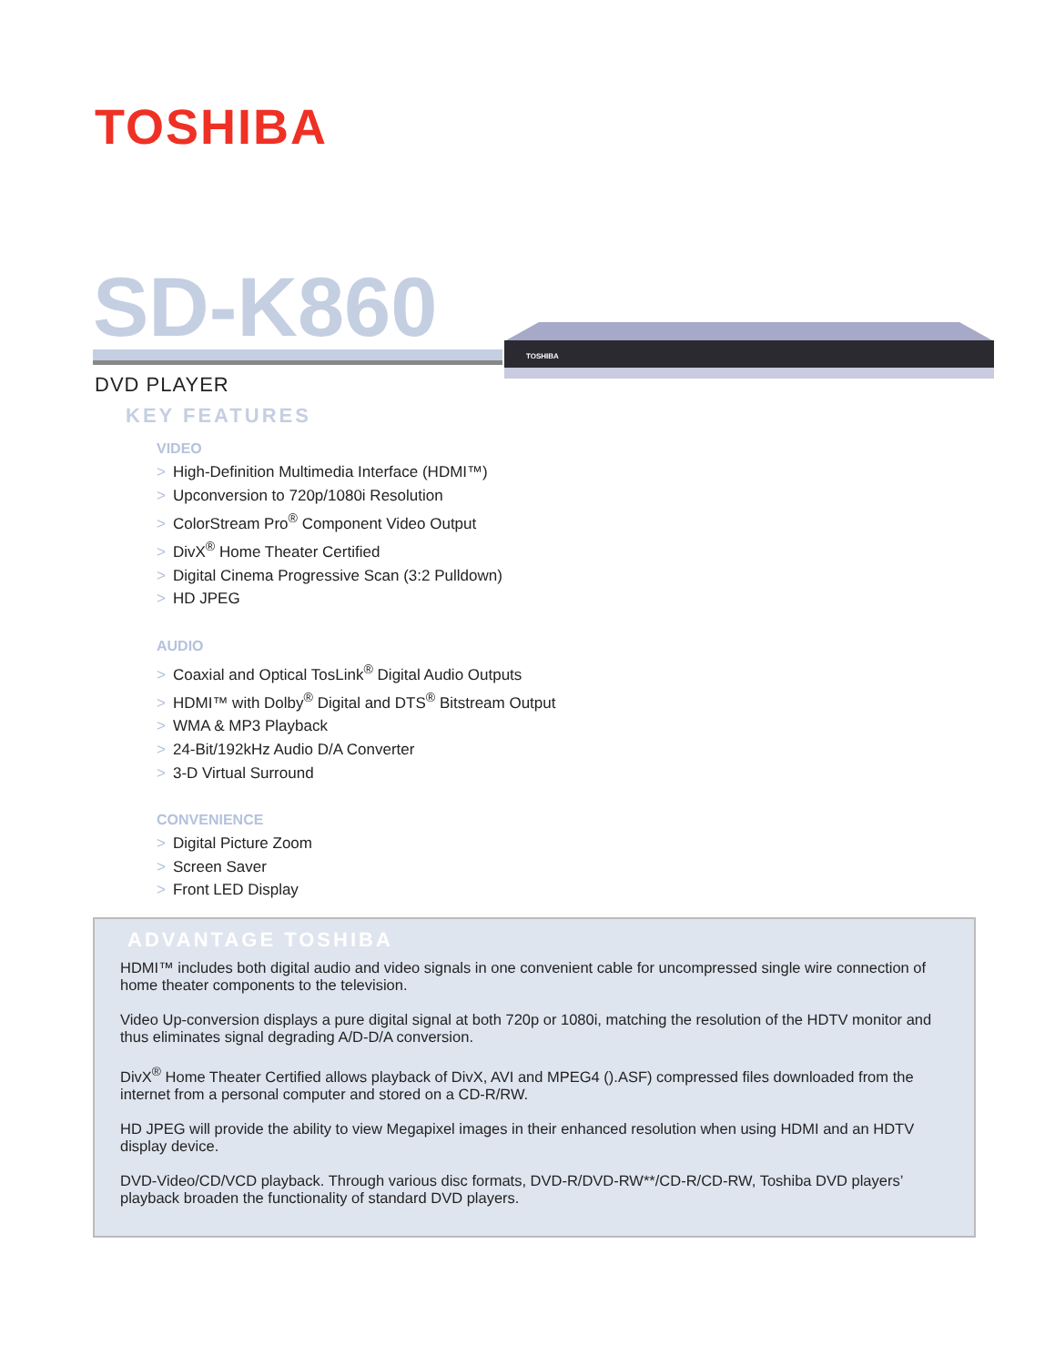TOSHIBA
SD-K860
TOSHIBA
DVD PLAYER
KEY FEATURES
VIDEO
> High-Definition Multimedia Interface (HDMI™)
> Upconversion to 720p/1080i Resolution
> ColorStream Pro<sup>®</sup> Component Video Output
> DivX<sup>®</sup> Home Theater Certified
> Digital Cinema Progressive Scan (3:2 Pulldown)
> HD JPEG
AUDIO
> Coaxial and Optical TosLink<sup>®</sup> Digital Audio Outputs
> HDMI™ with Dolby<sup>®</sup> Digital and DTS<sup>®</sup> Bitstream Output
> WMA & MP3 Playback
> 24-Bit/192kHz Audio D/A Converter
> 3-D Virtual Surround
CONVENIENCE
> Digital Picture Zoom
> Screen Saver
> Front LED Display
ADVANTAGE TOSHIBA
HDMI™ includes both digital audio and video signals in one convenient cable for uncompressed single wire connection of home theater components to the television.
Video Up-conversion displays a pure digital signal at both 720p or 1080i, matching the resolution of the HDTV monitor and thus eliminates signal degrading A/D-D/A conversion.
DivX<sup>®</sup> Home Theater Certified allows playback of DivX, AVI and MPEG4 ().ASF) compressed files downloaded from the internet from a personal computer and stored on a CD-R/RW.
HD JPEG will provide the ability to view Megapixel images in their enhanced resolution when using HDMI and an HDTV display device.
DVD-Video/CD/VCD playback. Through various disc formats, DVD-R/DVD-RW**/CD-R/CD-RW, Toshiba DVD players’ playback broaden the functionality of standard DVD players.